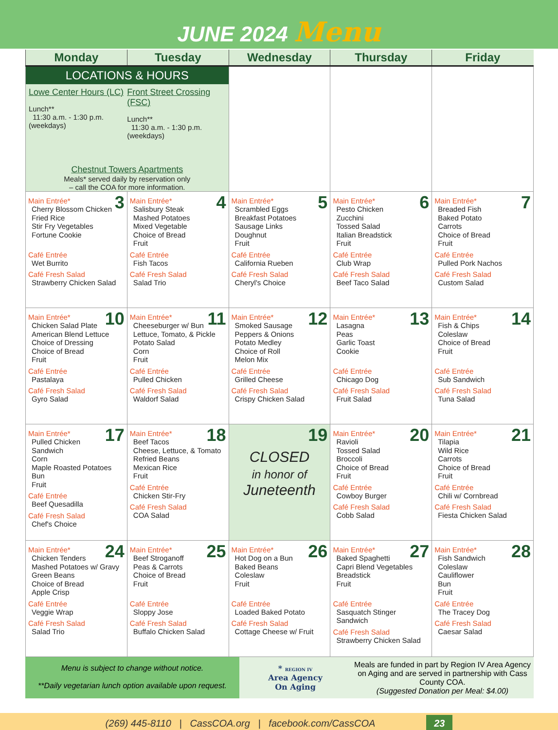JUNE 2024 Menu
| Monday | Tuesday | Wednesday | Thursday | Friday |
| --- | --- | --- | --- | --- |
| LOCATIONS & HOURS Lowe Center Hours (LC) Lunch** 11:30 a.m. - 1:30 p.m. (weekdays) Front Street Crossing (FSC) Lunch** 11:30 a.m. - 1:30 p.m. (weekdays) Chestnut Towers Apartments Meals* served daily by reservation only – call the COA for more information. | | | | |
| 3 Main Entrée* Cherry Blossom Chicken Fried Rice Stir Fry Vegetables Fortune Cookie Café Entrée Wet Burrito Café Fresh Salad Strawberry Chicken Salad | 4 Main Entrée* Salisbury Steak Mashed Potatoes Mixed Vegetable Choice of Bread Fruit Café Entrée Fish Tacos Café Fresh Salad Salad Trio | 5 Main Entrée* Scrambled Eggs Breakfast Potatoes Sausage Links Doughnut Fruit Café Entrée California Rueben Café Fresh Salad Cheryl's Choice | 6 Main Entrée* Pesto Chicken Zucchini Tossed Salad Italian Breadstick Fruit Café Entrée Club Wrap Café Fresh Salad Beef Taco Salad | 7 Main Entrée* Breaded Fish Baked Potato Carrots Choice of Bread Fruit Café Entrée Pulled Pork Nachos Café Fresh Salad Custom Salad |
| 10 Main Entrée* Chicken Salad Plate American Blend Lettuce Choice of Dressing Choice of Bread Fruit Café Entrée Pastalaya Café Fresh Salad Gyro Salad | 11 Main Entrée* Cheeseburger w/ Bun Lettuce, Tomato, & Pickle Potato Salad Corn Fruit Café Entrée Pulled Chicken Café Fresh Salad Waldorf Salad | 12 Main Entrée* Smoked Sausage Peppers & Onions Potato Medley Choice of Roll Melon Mix Café Entrée Grilled Cheese Café Fresh Salad Crispy Chicken Salad | 13 Main Entrée* Lasagna Peas Garlic Toast Cookie Café Entrée Chicago Dog Café Fresh Salad Fruit Salad | 14 Main Entrée* Fish & Chips Coleslaw Choice of Bread Fruit Café Entrée Sub Sandwich Café Fresh Salad Tuna Salad |
| 17 Main Entrée* Pulled Chicken Sandwich Corn Maple Roasted Potatoes Bun Fruit Café Entrée Beef Quesadilla Café Fresh Salad Chef's Choice | 18 Main Entrée* Beef Tacos Cheese, Lettuce, & Tomato Refried Beans Mexican Rice Fruit Café Entrée Chicken Stir-Fry Café Fresh Salad COA Salad | 19 CLOSED in honor of Juneteenth | 20 Main Entrée* Ravioli Tossed Salad Broccoli Choice of Bread Fruit Café Entrée Cowboy Burger Café Fresh Salad Cobb Salad | 21 Main Entrée* Tilapia Wild Rice Carrots Choice of Bread Fruit Café Entrée Chili w/ Cornbread Café Fresh Salad Fiesta Chicken Salad |
| 24 Main Entrée* Chicken Tenders Mashed Potatoes w/ Gravy Green Beans Choice of Bread Apple Crisp Café Entrée Veggie Wrap Café Fresh Salad Salad Trio | 25 Main Entrée* Beef Stroganoff Peas & Carrots Choice of Bread Fruit Café Entrée Sloppy Jose Café Fresh Salad Buffalo Chicken Salad | 26 Main Entrée* Hot Dog on a Bun Baked Beans Coleslaw Fruit Café Entrée Loaded Baked Potato Café Fresh Salad Cottage Cheese w/ Fruit | 27 Main Entrée* Baked Spaghetti Capri Blend Vegetables Breadstick Fruit Café Entrée Sasquatch Stinger Sandwich Café Fresh Salad Strawberry Chicken Salad | 28 Main Entrée* Fish Sandwich Coleslaw Cauliflower Bun Fruit Café Entrée The Tracey Dog Café Fresh Salad Caesar Salad |
Menu is subject to change without notice.
**Daily vegetarian lunch option available upon request.
* REGION IV
Area Agency
On Aging
Meals are funded in part by Region IV Area Agency on Aging and are served in partnership with Cass County COA.
(Suggested Donation per Meal: $4.00)
(269) 445-8110 | CassCOA.org | facebook.com/CassCOA 23